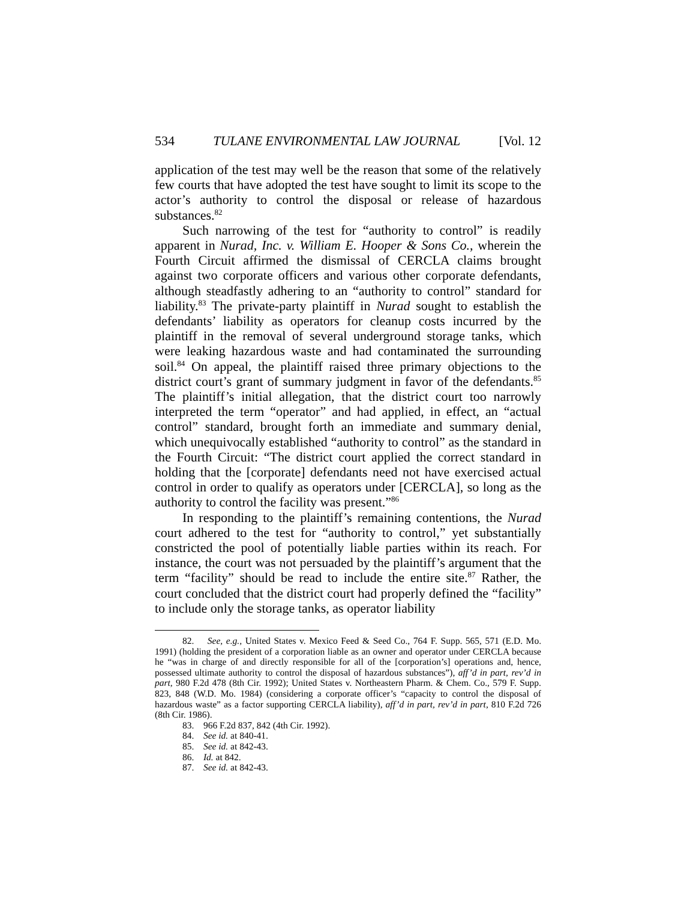534 TULANE ENVIRONMENTAL LAW JOURNAL [Vol. 12
application of the test may well be the reason that some of the relatively few courts that have adopted the test have sought to limit its scope to the actor’s authority to control the disposal or release of hazardous substances.<sup>82</sup>
Such narrowing of the test for “authority to control” is readily apparent in Nurad, Inc. v. William E. Hooper & Sons Co., wherein the Fourth Circuit affirmed the dismissal of CERCLA claims brought against two corporate officers and various other corporate defendants, although steadfastly adhering to an “authority to control” standard for liability.<sup>83</sup> The private-party plaintiff in Nurad sought to establish the defendants’ liability as operators for cleanup costs incurred by the plaintiff in the removal of several underground storage tanks, which were leaking hazardous waste and had contaminated the surrounding soil.<sup>84</sup> On appeal, the plaintiff raised three primary objections to the district court’s grant of summary judgment in favor of the defendants.<sup>85</sup> The plaintiff’s initial allegation, that the district court too narrowly interpreted the term “operator” and had applied, in effect, an “actual control” standard, brought forth an immediate and summary denial, which unequivocally established “authority to control” as the standard in the Fourth Circuit: “The district court applied the correct standard in holding that the [corporate] defendants need not have exercised actual control in order to qualify as operators under [CERCLA], so long as the authority to control the facility was present.”<sup>86</sup>
In responding to the plaintiff’s remaining contentions, the Nurad court adhered to the test for “authority to control,” yet substantially constricted the pool of potentially liable parties within its reach. For instance, the court was not persuaded by the plaintiff’s argument that the term “facility” should be read to include the entire site.<sup>87</sup> Rather, the court concluded that the district court had properly defined the “facility” to include only the storage tanks, as operator liability
82. See, e.g., United States v. Mexico Feed & Seed Co., 764 F. Supp. 565, 571 (E.D. Mo. 1991) (holding the president of a corporation liable as an owner and operator under CERCLA because he “was in charge of and directly responsible for all of the [corporation’s] operations and, hence, possessed ultimate authority to control the disposal of hazardous substances”), aff’d in part, rev’d in part, 980 F.2d 478 (8th Cir. 1992); United States v. Northeastern Pharm. & Chem. Co., 579 F. Supp. 823, 848 (W.D. Mo. 1984) (considering a corporate officer’s “capacity to control the disposal of hazardous waste” as a factor supporting CERCLA liability), aff’d in part, rev’d in part, 810 F.2d 726 (8th Cir. 1986).
83. 966 F.2d 837, 842 (4th Cir. 1992).
84. See id. at 840-41.
85. See id. at 842-43.
86. Id. at 842.
87. See id. at 842-43.